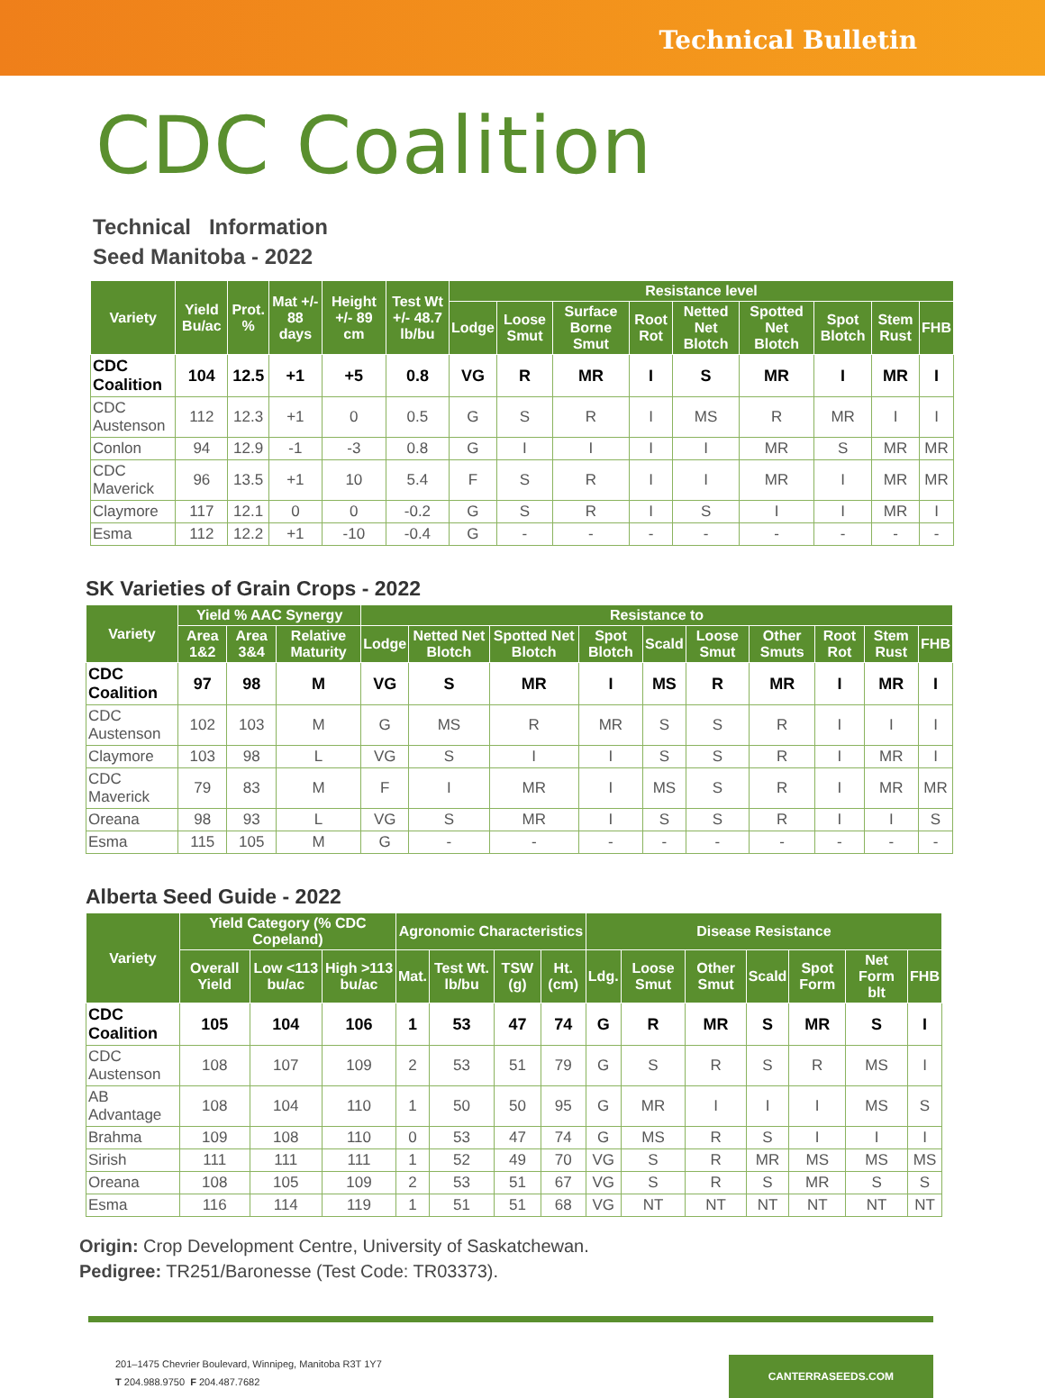Technical Bulletin
CDC Coalition
Technical Information
Seed Manitoba - 2022
| Variety | Yield Bu/ac | Prot. % | Mat +/- 88 days | Height +/- 89 cm | Test Wt +/- 48.7 lb/bu | Resistance level | | | | | | | | |
| --- | --- | --- | --- | --- | --- | --- | --- | --- | --- | --- | --- | --- | --- | --- |
| | | | | | | Lodge | Loose Smut | Surface Borne Smut | Root Rot | Netted Net Blotch | Spotted Net Blotch | Spot Blotch | Stem Rust | FHB |
| CDC Coalition | 104 | 12.5 | +1 | +5 | 0.8 | VG | R | MR | I | S | MR | I | MR | I |
| CDC Austenson | 112 | 12.3 | +1 | 0 | 0.5 | G | S | R | I | MS | R | MR | I | I |
| Conlon | 94 | 12.9 | -1 | -3 | 0.8 | G | I | I | I | I | MR | S | MR | MR |
| CDC Maverick | 96 | 13.5 | +1 | 10 | 5.4 | F | S | R | I | I | MR | I | MR | MR |
| Claymore | 117 | 12.1 | 0 | 0 | -0.2 | G | S | R | I | S | I | I | MR | I |
| Esma | 112 | 12.2 | +1 | -10 | -0.4 | G | - | - | - | - | - | - | - | - |
SK Varieties of Grain Crops - 2022
| Variety | Yield % AAC Synergy | | | Resistance to | | | | | | | | | |
| --- | --- | --- | --- | --- | --- | --- | --- | --- | --- | --- | --- | --- | --- |
| | Area 1&2 | Area 3&4 | Relative Maturity | Lodge | Netted Net Blotch | Spotted Net Blotch | Spot Blotch | Scald | Loose Smut | Other Smuts | Root Rot | Stem Rust | FHB |
| CDC Coalition | 97 | 98 | M | VG | S | MR | I | MS | R | MR | I | MR | I |
| CDC Austenson | 102 | 103 | M | G | MS | R | MR | S | S | R | I | I | I |
| Claymore | 103 | 98 | L | VG | S | I | I | S | S | R | I | MR | I |
| CDC Maverick | 79 | 83 | M | F | I | MR | I | MS | S | R | I | MR | MR |
| Oreana | 98 | 93 | L | VG | S | MR | I | S | S | R | I | I | S |
| Esma | 115 | 105 | M | G | - | - | - | - | - | - | - | - | - |
Alberta Seed Guide - 2022
| Variety | Yield Category (% CDC Copeland) | | | Agronomic Characteristics | | | | Disease Resistance | | | | | | |
| --- | --- | --- | --- | --- | --- | --- | --- | --- | --- | --- | --- | --- | --- | --- |
| | Overall Yield | Low <113 bu/ac | High >113 bu/ac | Mat. | Test Wt. lb/bu | TSW (g) | Ht. (cm) | Ldg. | Loose Smut | Other Smut | Scald | Spot Form | Net Form blt | FHB |
| CDC Coalition | 105 | 104 | 106 | 1 | 53 | 47 | 74 | G | R | MR | S | MR | S | I |
| CDC Austenson | 108 | 107 | 109 | 2 | 53 | 51 | 79 | G | S | R | S | R | MS | I |
| AB Advantage | 108 | 104 | 110 | 1 | 50 | 50 | 95 | G | MR | I | I | I | MS | S |
| Brahma | 109 | 108 | 110 | 0 | 53 | 47 | 74 | G | MS | R | S | I | I | I |
| Sirish | 111 | 111 | 111 | 1 | 52 | 49 | 70 | VG | S | R | MR | MS | MS | MS |
| Oreana | 108 | 105 | 109 | 2 | 53 | 51 | 67 | VG | S | R | S | MR | S | S |
| Esma | 116 | 114 | 119 | 1 | 51 | 51 | 68 | VG | NT | NT | NT | NT | NT | NT |
Origin: Crop Development Centre, University of Saskatchewan.
Pedigree: TR251/Baronesse (Test Code: TR03373).
201–1475 Chevrier Boulevard, Winnipeg, Manitoba R3T 1Y7
T 204.988.9750 F 204.487.7682
CANTERRASEEDS.COM